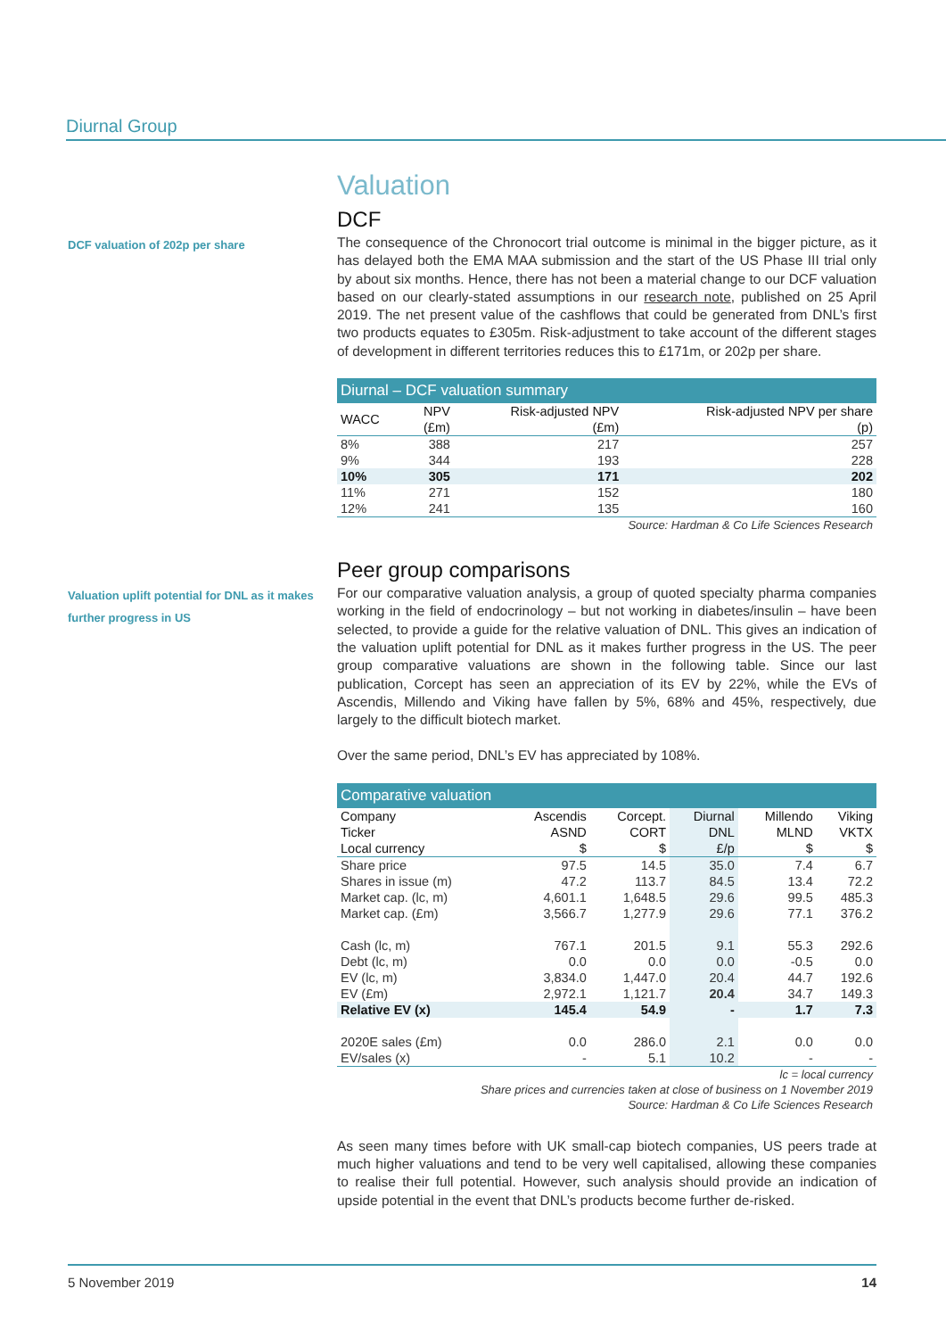Diurnal Group
Valuation
DCF
DCF valuation of 202p per share
The consequence of the Chronocort trial outcome is minimal in the bigger picture, as it has delayed both the EMA MAA submission and the start of the US Phase III trial only by about six months. Hence, there has not been a material change to our DCF valuation based on our clearly-stated assumptions in our research note, published on 25 April 2019. The net present value of the cashflows that could be generated from DNL’s first two products equates to £305m. Risk-adjustment to take account of the different stages of development in different territories reduces this to £171m, or 202p per share.
Diurnal – DCF valuation summary
| WACC | NPV (£m) | Risk-adjusted NPV (£m) | Risk-adjusted NPV per share (p) |
| --- | --- | --- | --- |
| 8% | 388 | 217 | 257 |
| 9% | 344 | 193 | 228 |
| 10% | 305 | 171 | 202 |
| 11% | 271 | 152 | 180 |
| 12% | 241 | 135 | 160 |
Source: Hardman & Co Life Sciences Research
Peer group comparisons
Valuation uplift potential for DNL as it makes further progress in US
For our comparative valuation analysis, a group of quoted specialty pharma companies working in the field of endocrinology – but not working in diabetes/insulin – have been selected, to provide a guide for the relative valuation of DNL. This gives an indication of the valuation uplift potential for DNL as it makes further progress in the US. The peer group comparative valuations are shown in the following table. Since our last publication, Corcept has seen an appreciation of its EV by 22%, while the EVs of Ascendis, Millendo and Viking have fallen by 5%, 68% and 45%, respectively, due largely to the difficult biotech market.
Over the same period, DNL’s EV has appreciated by 108%.
Comparative valuation
| Company Ticker Local currency | Ascendis ASND $ | Corcept. CORT $ | Diurnal DNL £/p | Millendo MLND $ | Viking VKTX $ |
| --- | --- | --- | --- | --- | --- |
| Share price | 97.5 | 14.5 | 35.0 | 7.4 | 6.7 |
| Shares in issue (m) | 47.2 | 113.7 | 84.5 | 13.4 | 72.2 |
| Market cap. (lc, m) | 4,601.1 | 1,648.5 | 29.6 | 99.5 | 485.3 |
| Market cap. (£m) | 3,566.7 | 1,277.9 | 29.6 | 77.1 | 376.2 |
| Cash (lc, m) | 767.1 | 201.5 | 9.1 | 55.3 | 292.6 |
| Debt (lc, m) | 0.0 | 0.0 | 0.0 | -0.5 | 0.0 |
| EV (lc, m) | 3,834.0 | 1,447.0 | 20.4 | 44.7 | 192.6 |
| EV (£m) | 2,972.1 | 1,121.7 | 20.4 | 34.7 | 149.3 |
| Relative EV (x) | 145.4 | 54.9 | - | 1.7 | 7.3 |
| 2020E sales (£m) | 0.0 | 286.0 | 2.1 | 0.0 | 0.0 |
| EV/sales (x) | - | 5.1 | 10.2 | - | - |
lc = local currency
Share prices and currencies taken at close of business on 1 November 2019
Source: Hardman & Co Life Sciences Research
As seen many times before with UK small-cap biotech companies, US peers trade at much higher valuations and tend to be very well capitalised, allowing these companies to realise their full potential. However, such analysis should provide an indication of upside potential in the event that DNL’s products become further de-risked.
5 November 2019 14